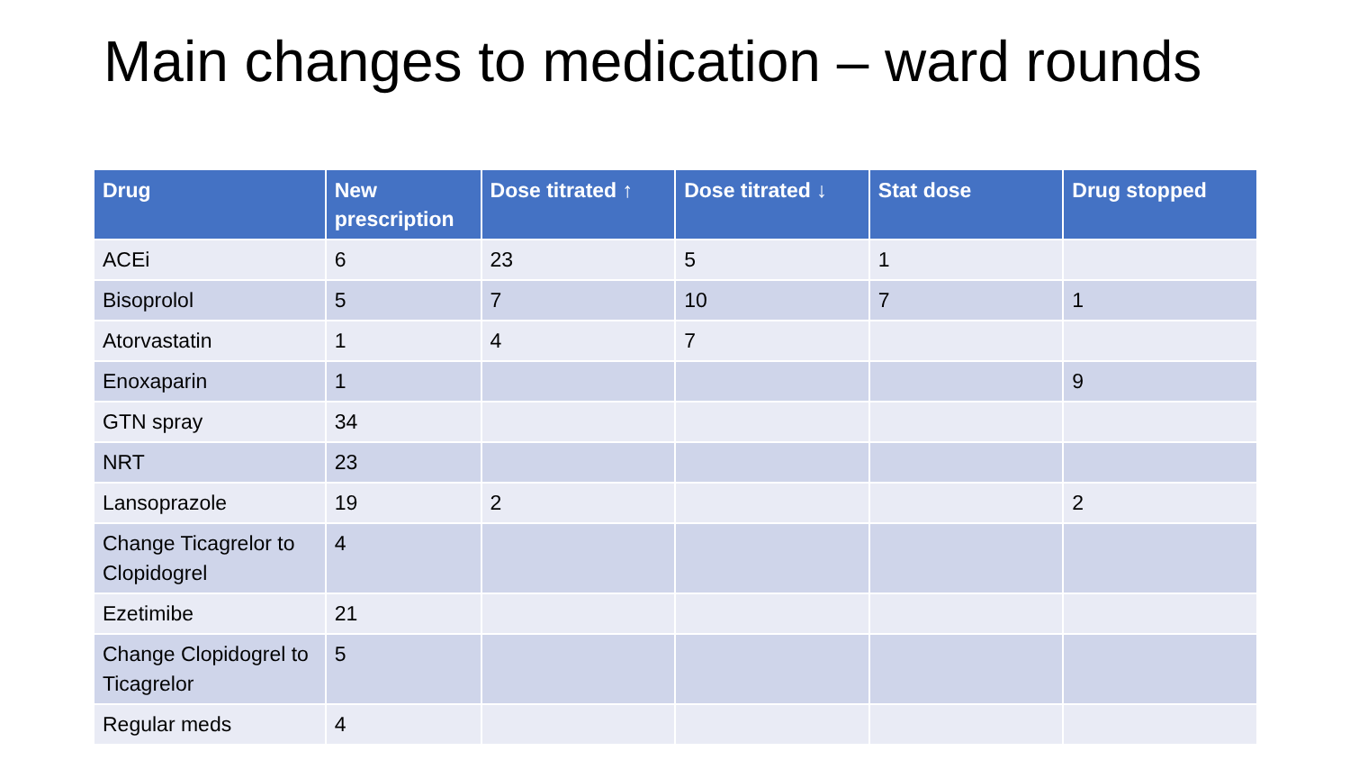Main changes to medication – ward rounds
| Drug | New prescription | Dose titrated ↑ | Dose titrated ↓ | Stat dose | Drug stopped |
| --- | --- | --- | --- | --- | --- |
| ACEi | 6 | 23 | 5 | 1 | |
| Bisoprolol | 5 | 7 | 10 | 7 | 1 |
| Atorvastatin | 1 | 4 | 7 | | |
| Enoxaparin | 1 | | | | 9 |
| GTN spray | 34 | | | | |
| NRT | 23 | | | | |
| Lansoprazole | 19 | 2 | | | 2 |
| Change Ticagrelor to Clopidogrel | 4 | | | | |
| Ezetimibe | 21 | | | | |
| Change Clopidogrel to Ticagrelor | 5 | | | | |
| Regular meds | 4 | | | | |